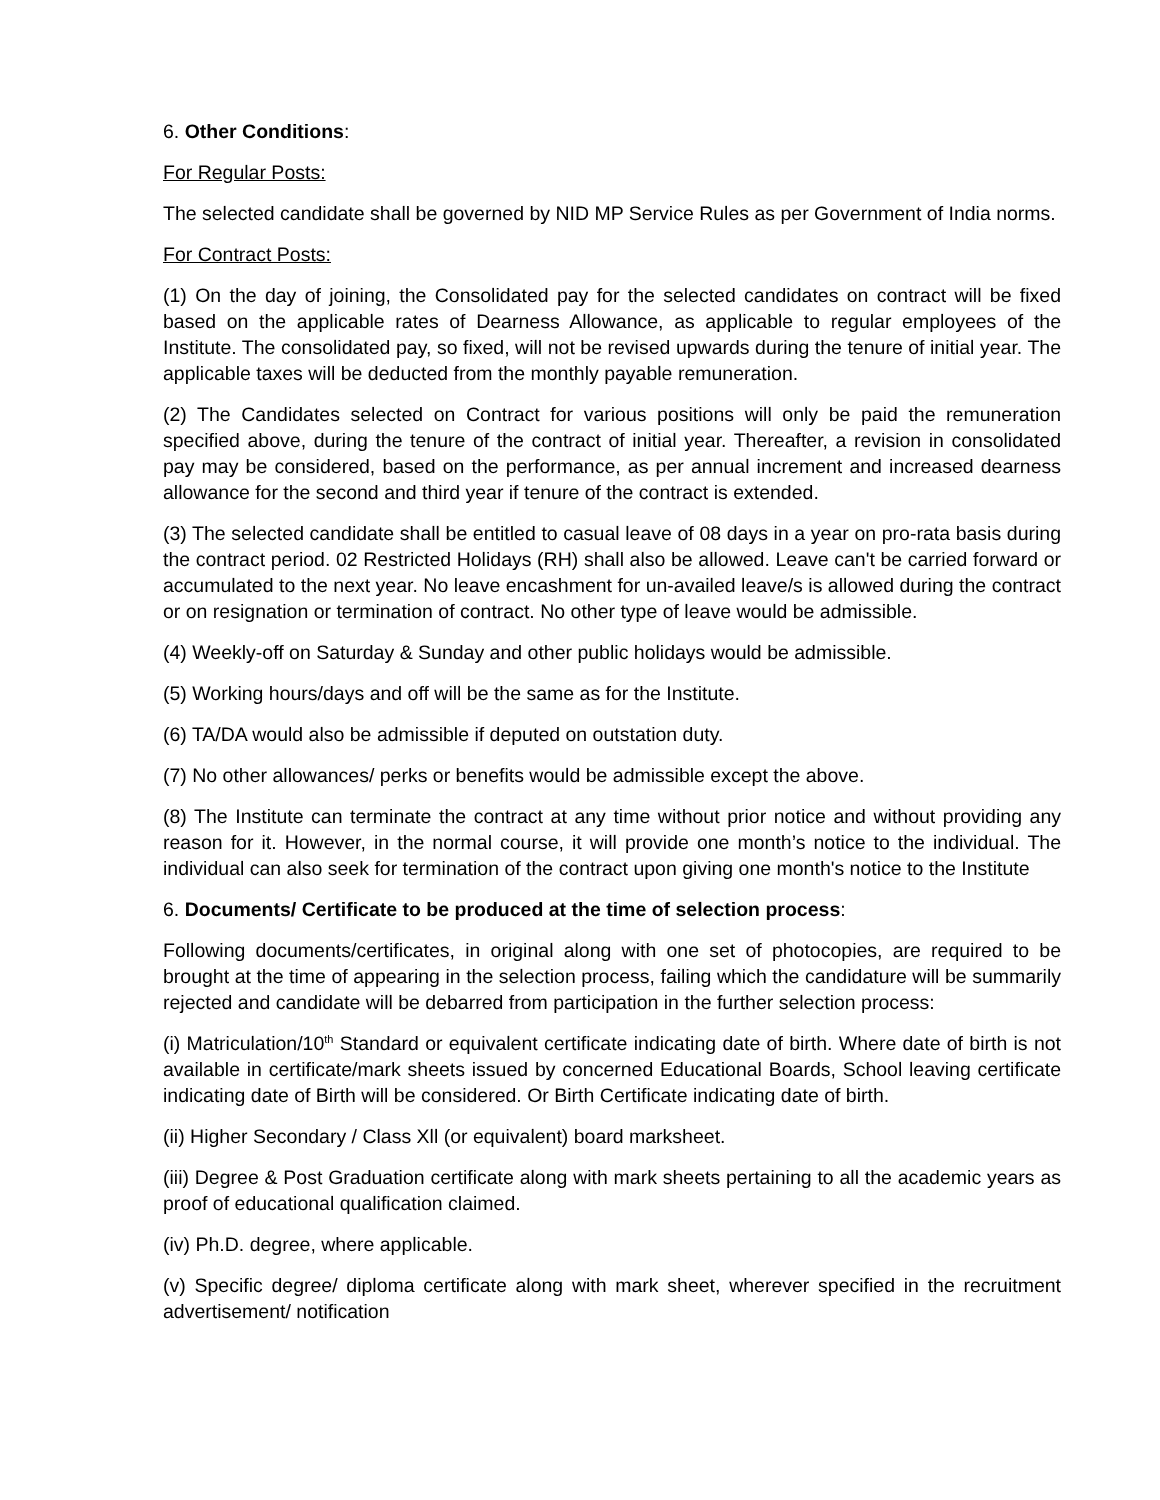6. Other Conditions:
For Regular Posts:
The selected candidate shall be governed by NID MP Service Rules as per Government of India norms.
For Contract Posts:
(1) On the day of joining, the Consolidated pay for the selected candidates on contract will be fixed based on the applicable rates of Dearness Allowance, as applicable to regular employees of the Institute. The consolidated pay, so fixed, will not be revised upwards during the tenure of initial year. The applicable taxes will be deducted from the monthly payable remuneration.
(2) The Candidates selected on Contract for various positions will only be paid the remuneration specified above, during the tenure of the contract of initial year. Thereafter, a revision in consolidated pay may be considered, based on the performance, as per annual increment and increased dearness allowance for the second and third year if tenure of the contract is extended.
(3) The selected candidate shall be entitled to casual leave of 08 days in a year on pro-rata basis during the contract period. 02 Restricted Holidays (RH) shall also be allowed. Leave can't be carried forward or accumulated to the next year. No leave encashment for un-availed leave/s is allowed during the contract or on resignation or termination of contract. No other type of leave would be admissible.
(4) Weekly-off on Saturday & Sunday and other public holidays would be admissible.
(5) Working hours/days and off will be the same as for the Institute.
(6) TA/DA would also be admissible if deputed on outstation duty.
(7) No other allowances/ perks or benefits would be admissible except the above.
(8) The Institute can terminate the contract at any time without prior notice and without providing any reason for it. However, in the normal course, it will provide one month’s notice to the individual. The individual can also seek for termination of the contract upon giving one month's notice to the Institute
6. Documents/ Certificate to be produced at the time of selection process:
Following documents/certificates, in original along with one set of photocopies, are required to be brought at the time of appearing in the selection process, failing which the candidature will be summarily rejected and candidate will be debarred from participation in the further selection process:
(i) Matriculation/10<sup>th</sup> Standard or equivalent certificate indicating date of birth. Where date of birth is not available in certificate/mark sheets issued by concerned Educational Boards, School leaving certificate indicating date of Birth will be considered. Or Birth Certificate indicating date of birth.
(ii) Higher Secondary / Class Xll (or equivalent) board marksheet.
(iii) Degree & Post Graduation certificate along with mark sheets pertaining to all the academic years as proof of educational qualification claimed.
(iv) Ph.D. degree, where applicable.
(v) Specific degree/ diploma certificate along with mark sheet, wherever specified in the recruitment advertisement/ notification